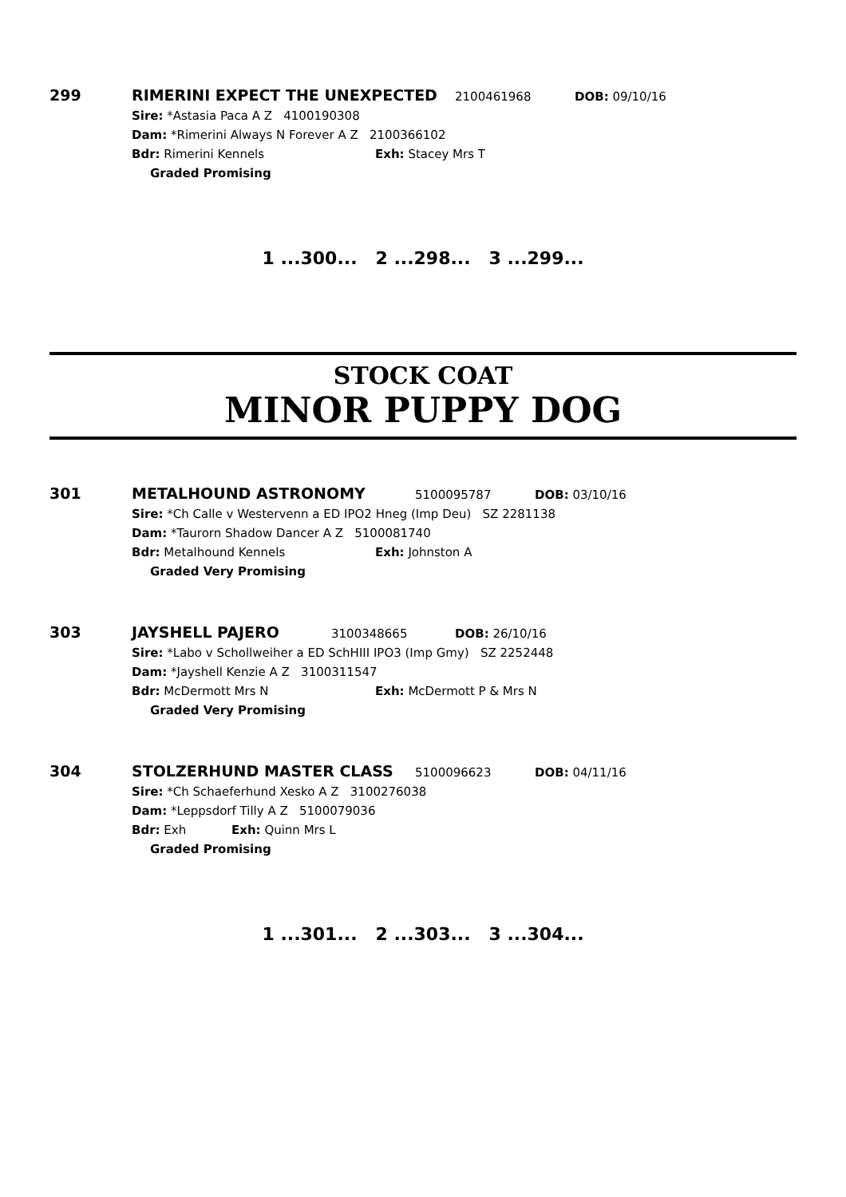299
RIMERINI EXPECT THE UNEXPECTED 2100461968 DOB: 09/10/16
Sire: *Astasia Paca A Z 4100190308
Dam: *Rimerini Always N Forever A Z 2100366102
Bdr: Rimerini Kennels Exh: Stacey Mrs T
Graded Promising
1 ...300... 2 ...298... 3 ...299...
STOCK COAT
MINOR PUPPY DOG
301
METALHOUND ASTRONOMY 5100095787 DOB: 03/10/16
Sire: *Ch Calle v Westervenn a ED IPO2 Hneg (Imp Deu) SZ 2281138
Dam: *Taurorn Shadow Dancer A Z 5100081740
Bdr: Metalhound Kennels Exh: Johnston A
Graded Very Promising
303
JAYSHELL PAJERO 3100348665 DOB: 26/10/16
Sire: *Labo v Schollweiher a ED SchHIII IPO3 (Imp Gmy) SZ 2252448
Dam: *Jayshell Kenzie A Z 3100311547
Bdr: McDermott Mrs N Exh: McDermott P & Mrs N
Graded Very Promising
304
STOLZERHUND MASTER CLASS 5100096623 DOB: 04/11/16
Sire: *Ch Schaeferhund Xesko A Z 3100276038
Dam: *Leppsdorf Tilly A Z 5100079036
Bdr: Exh Exh: Quinn Mrs L
Graded Promising
1 ...301... 2 ...303... 3 ...304...